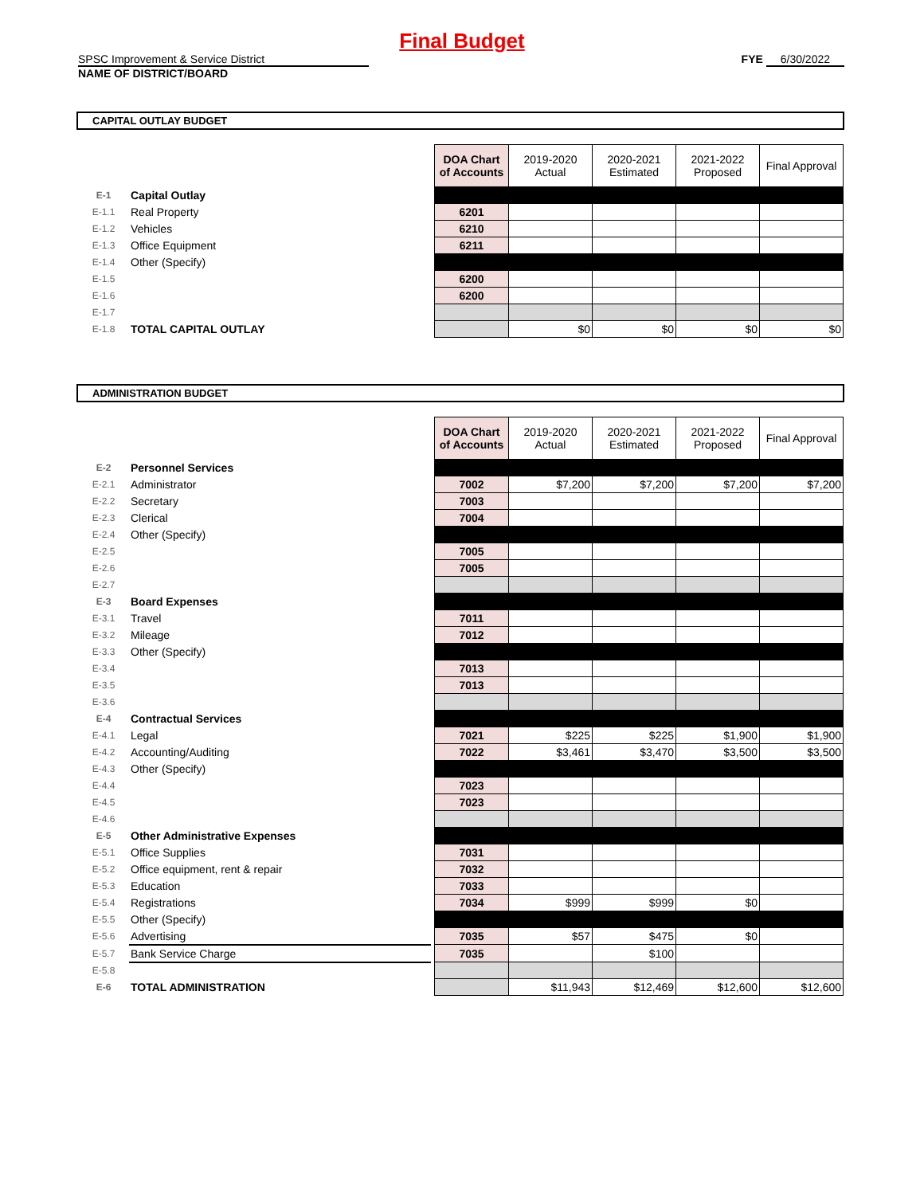Final Budget
SPSC Improvement & Service District
NAME OF DISTRICT/BOARD
FYE 6/30/2022
CAPITAL OUTLAY BUDGET
| | | | DOA Chart of Accounts | 2019-2020 Actual | 2020-2021 Estimated | 2021-2022 Proposed | Final Approval |
| E-1 | Capital Outlay | | | | | | |
| E-1.1 | Real Property | | 6201 | | | | |
| E-1.2 | Vehicles | | 6210 | | | | |
| E-1.3 | Office Equipment | | 6211 | | | | |
| E-1.4 | Other (Specify) | | | | | | |
| E-1.5 | | | 6200 | | | | |
| E-1.6 | | | 6200 | | | | |
| E-1.7 | | | | | | | |
| E-1.8 | TOTAL CAPITAL OUTLAY | | | $0 | $0 | $0 | $0 |
ADMINISTRATION BUDGET
| | | | DOA Chart of Accounts | 2019-2020 Actual | 2020-2021 Estimated | 2021-2022 Proposed | Final Approval |
| E-2 | Personnel Services | | | | | | |
| E-2.1 | Administrator | | 7002 | $7,200 | $7,200 | $7,200 | $7,200 |
| E-2.2 | Secretary | | 7003 | | | | |
| E-2.3 | Clerical | | 7004 | | | | |
| E-2.4 | Other (Specify) | | | | | | |
| E-2.5 | | | 7005 | | | | |
| E-2.6 | | | 7005 | | | | |
| E-2.7 | | | | | | | |
| E-3 | Board Expenses | | | | | | |
| E-3.1 | Travel | | 7011 | | | | |
| E-3.2 | Mileage | | 7012 | | | | |
| E-3.3 | Other (Specify) | | | | | | |
| E-3.4 | | | 7013 | | | | |
| E-3.5 | | | 7013 | | | | |
| E-3.6 | | | | | | | |
| E-4 | Contractual Services | | | | | | |
| E-4.1 | Legal | | 7021 | $225 | $225 | $1,900 | $1,900 |
| E-4.2 | Accounting/Auditing | | 7022 | $3,461 | $3,470 | $3,500 | $3,500 |
| E-4.3 | Other (Specify) | | | | | | |
| E-4.4 | | | 7023 | | | | |
| E-4.5 | | | 7023 | | | | |
| E-4.6 | | | | | | | |
| E-5 | Other Administrative Expenses | | | | | | |
| E-5.1 | Office Supplies | | 7031 | | | | |
| E-5.2 | Office equipment, rent & repair | | 7032 | | | | |
| E-5.3 | Education | | 7033 | | | | |
| E-5.4 | Registrations | | 7034 | $999 | $999 | $0 | |
| E-5.5 | Other (Specify) | | | | | | |
| E-5.6 | Advertising | | 7035 | $57 | $475 | $0 | |
| E-5.7 | Bank Service Charge | | 7035 | | $100 | | |
| E-5.8 | | | | | | | |
| E-6 | TOTAL ADMINISTRATION | | | $11,943 | $12,469 | $12,600 | $12,600 |